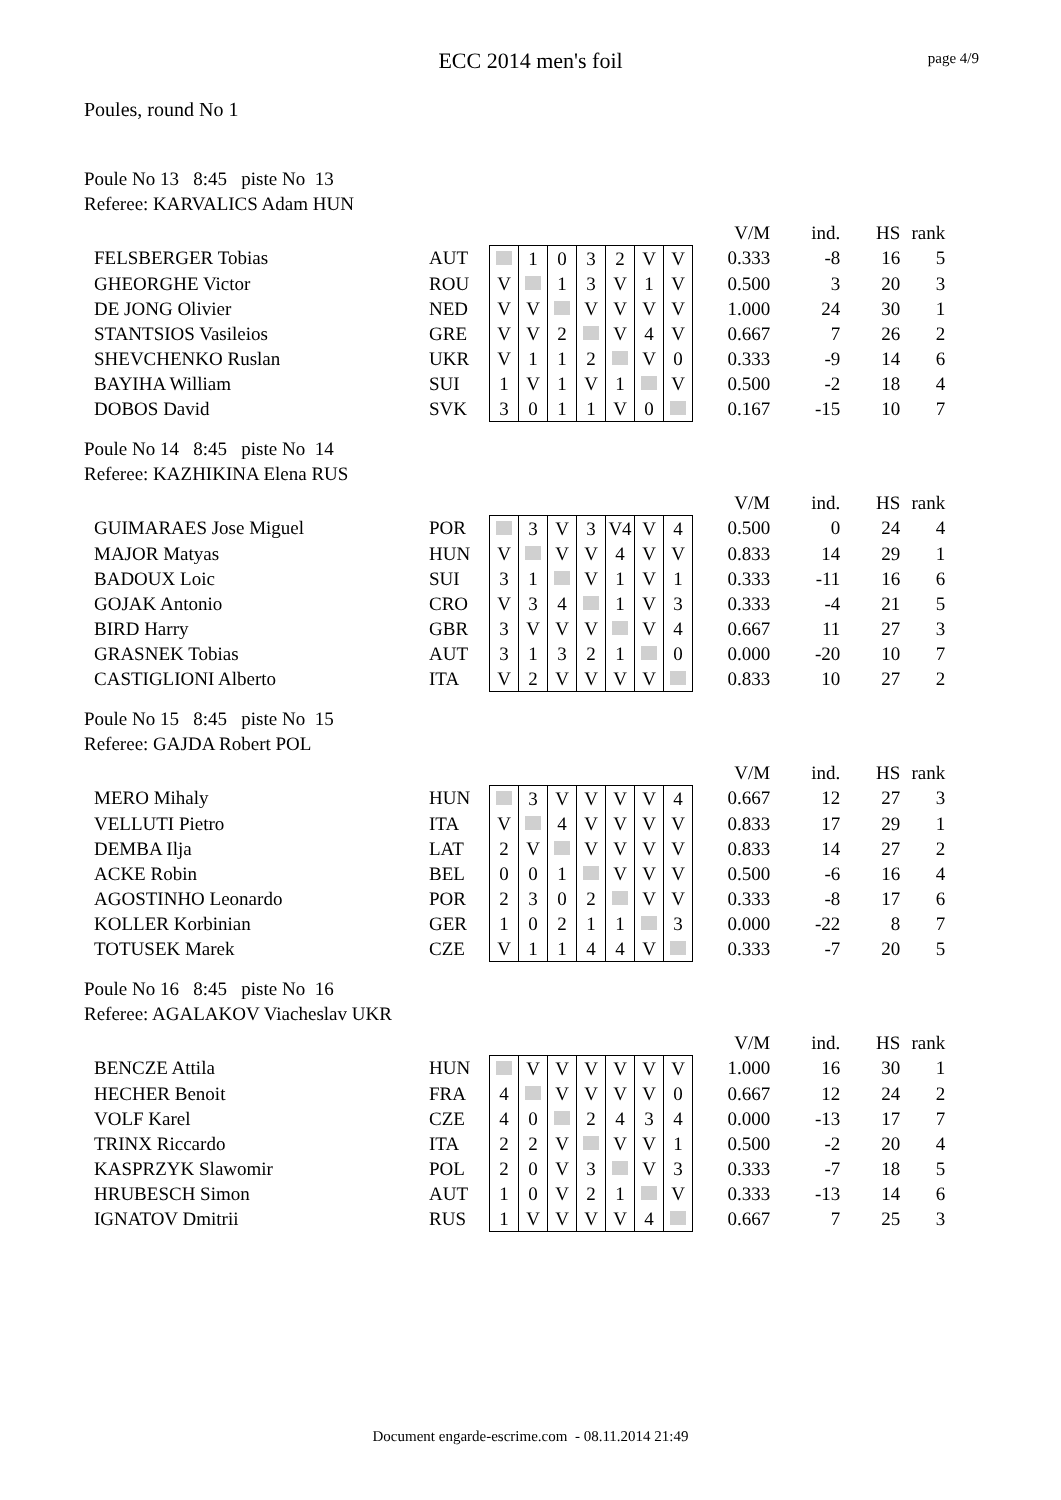page 4/9
ECC 2014 men's foil
Poules, round No 1
Poule No 13 8:45 piste No 13
Referee: KARVALICS Adam HUN
| | | | | | | | | | | V/M | ind. | HS | rank |
| FELSBERGER Tobias | AUT | | 1 | 0 | 3 | 2 | V | V | | 0.333 | -8 | 16 | 5 |
| GHEORGHE Victor | ROU | V | | 1 | 3 | V | 1 | V | | 0.500 | 3 | 20 | 3 |
| DE JONG Olivier | NED | V | V | | V | V | V | V | | 1.000 | 24 | 30 | 1 |
| STANTSIOS Vasileios | GRE | V | V | 2 | | V | 4 | V | | 0.667 | 7 | 26 | 2 |
| SHEVCHENKO Ruslan | UKR | V | 1 | 1 | 2 | | V | 0 | | 0.333 | -9 | 14 | 6 |
| BAYIHA William | SUI | 1 | V | 1 | V | 1 | | V | | 0.500 | -2 | 18 | 4 |
| DOBOS David | SVK | 3 | 0 | 1 | 1 | V | 0 | | | 0.167 | -15 | 10 | 7 |
Poule No 14 8:45 piste No 14
Referee: KAZHIKINA Elena RUS
| | | | | | | | | | | V/M | ind. | HS | rank |
| GUIMARAES Jose Miguel | POR | | 3 | V | 3 | V4 | V | 4 | | 0.500 | 0 | 24 | 4 |
| MAJOR Matyas | HUN | V | | V | V | 4 | V | V | | 0.833 | 14 | 29 | 1 |
| BADOUX Loic | SUI | 3 | 1 | | V | 1 | V | 1 | | 0.333 | -11 | 16 | 6 |
| GOJAK Antonio | CRO | V | 3 | 4 | | 1 | V | 3 | | 0.333 | -4 | 21 | 5 |
| BIRD Harry | GBR | 3 | V | V | V | | V | 4 | | 0.667 | 11 | 27 | 3 |
| GRASNEK Tobias | AUT | 3 | 1 | 3 | 2 | 1 | | 0 | | 0.000 | -20 | 10 | 7 |
| CASTIGLIONI Alberto | ITA | V | 2 | V | V | V | V | | | 0.833 | 10 | 27 | 2 |
Poule No 15 8:45 piste No 15
Referee: GAJDA Robert POL
| | | | | | | | | | | V/M | ind. | HS | rank |
| MERO Mihaly | HUN | | 3 | V | V | V | V | 4 | | 0.667 | 12 | 27 | 3 |
| VELLUTI Pietro | ITA | V | | 4 | V | V | V | V | | 0.833 | 17 | 29 | 1 |
| DEMBA Ilja | LAT | 2 | V | | V | V | V | V | | 0.833 | 14 | 27 | 2 |
| ACKE Robin | BEL | 0 | 0 | 1 | | V | V | V | | 0.500 | -6 | 16 | 4 |
| AGOSTINHO Leonardo | POR | 2 | 3 | 0 | 2 | | V | V | | 0.333 | -8 | 17 | 6 |
| KOLLER Korbinian | GER | 1 | 0 | 2 | 1 | 1 | | 3 | | 0.000 | -22 | 8 | 7 |
| TOTUSEK Marek | CZE | V | 1 | 1 | 4 | 4 | V | | | 0.333 | -7 | 20 | 5 |
Poule No 16 8:45 piste No 16
Referee: AGALAKOV Viacheslav UKR
| | | | | | | | | | | V/M | ind. | HS | rank |
| BENCZE Attila | HUN | | V | V | V | V | V | V | | 1.000 | 16 | 30 | 1 |
| HECHER Benoit | FRA | 4 | | V | V | V | V | 0 | | 0.667 | 12 | 24 | 2 |
| VOLF Karel | CZE | 4 | 0 | | 2 | 4 | 3 | 4 | | 0.000 | -13 | 17 | 7 |
| TRINX Riccardo | ITA | 2 | 2 | V | | V | V | 1 | | 0.500 | -2 | 20 | 4 |
| KASPRZYK Slawomir | POL | 2 | 0 | V | 3 | | V | 3 | | 0.333 | -7 | 18 | 5 |
| HRUBESCH Simon | AUT | 1 | 0 | V | 2 | 1 | | V | | 0.333 | -13 | 14 | 6 |
| IGNATOV Dmitrii | RUS | 1 | V | V | V | V | 4 | | | 0.667 | 7 | 25 | 3 |
Document engarde-escrime.com - 08.11.2014 21:49